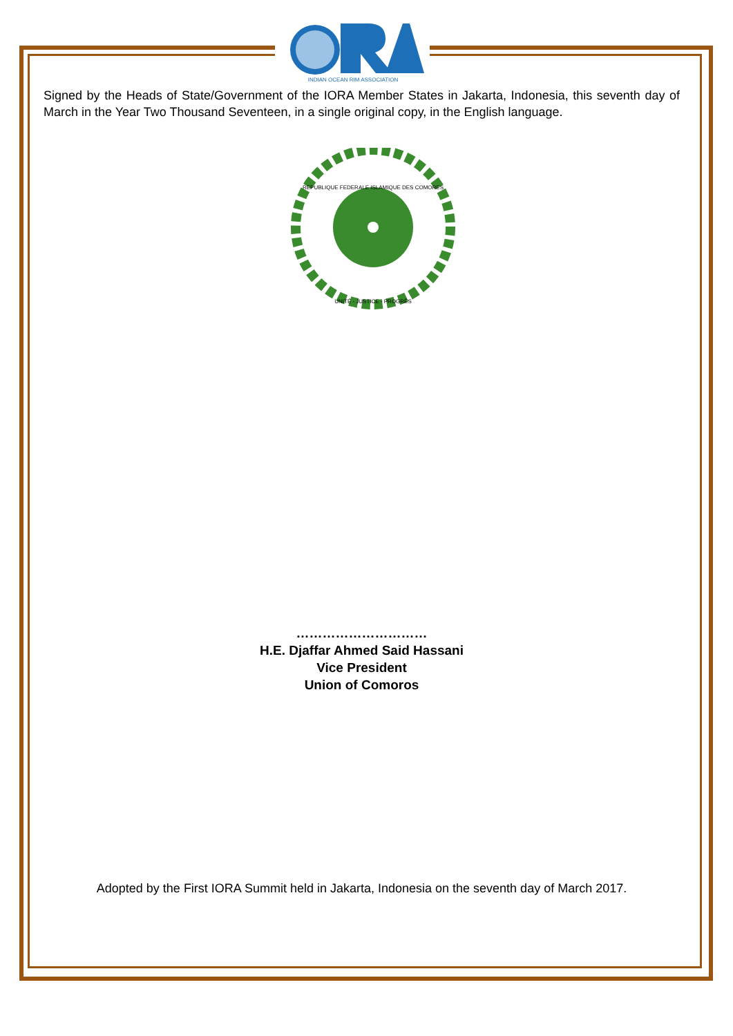INDIAN OCEAN RIM ASSOCIATION
Signed by the Heads of State/Government of the IORA Member States in Jakarta, Indonesia, this seventh day of March in the Year Two Thousand Seventeen, in a single original copy, in the English language.
REPUBLIQUE FEDERALE ISLAMIQUE DES COMORES
UNITÉ - JUSTICE - PROGRÈS
…………………………
H.E. Djaffar Ahmed Said Hassani
Vice President
Union of Comoros
Adopted by the First IORA Summit held in Jakarta, Indonesia on the seventh day of March 2017.